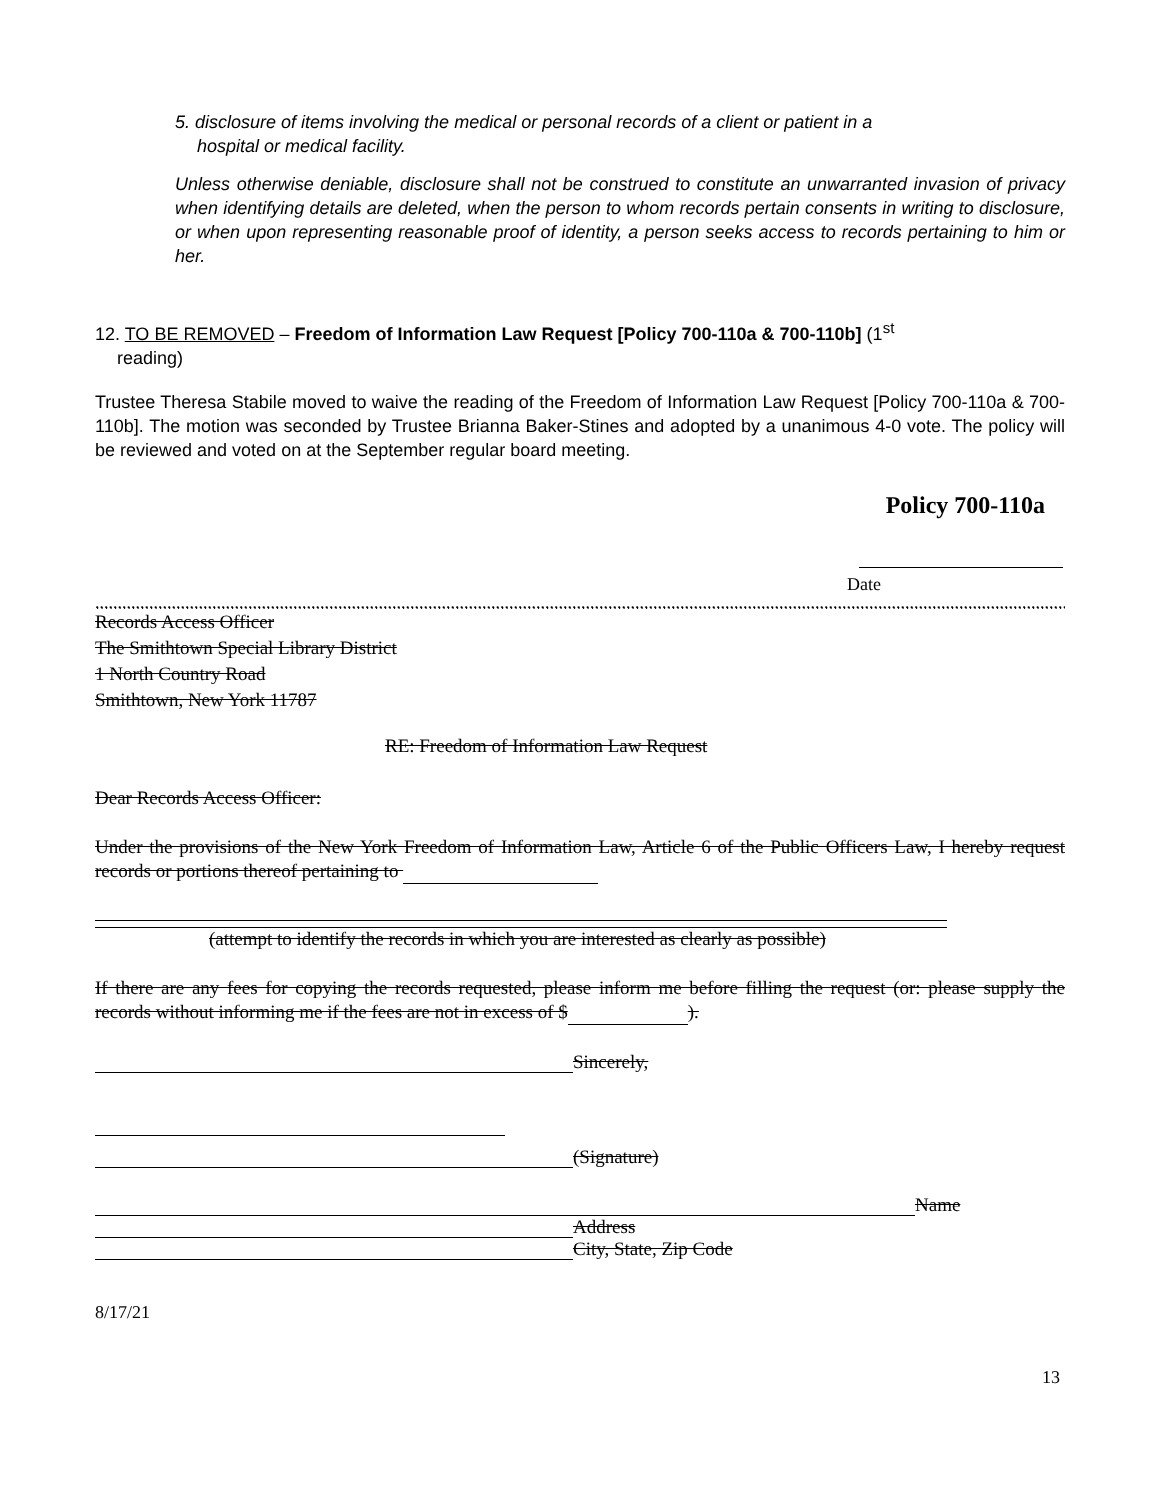5. disclosure of items involving the medical or personal records of a client or patient in a
hospital or medical facility.
Unless otherwise deniable, disclosure shall not be construed to constitute an unwarranted invasion of privacy when identifying details are deleted, when the person to whom records pertain consents in writing to disclosure, or when upon representing reasonable proof of identity, a person seeks access to records pertaining to him or her.
12. TO BE REMOVED – Freedom of Information Law Request [Policy 700-110a & 700-110b] (1<sup>st</sup>
reading)
Trustee Theresa Stabile moved to waive the reading of the Freedom of Information Law Request [Policy 700-110a & 700-110b]. The motion was seconded by Trustee Brianna Baker-Stines and adopted by a unanimous 4-0 vote. The policy will be reviewed and voted on at the September regular board meeting.
Policy 700-110a
Date
,,,,,,,,,,,,,,,,,,,,,,,,,,,,,,,,,,,,,,,,,,,,,,,,,,,,,,,,,,,,,,,,,,,,,,,,,,,,,,,,,,,,,,,,,,,,,,,,,,,,,,,,,,,,,,,,,,,,,,,,,,,,,,,,,,,,,,,,,,,,,,,,,,,,,,,,,,,,,,,,,,,,,,,,,,,,,,,,,,,,,,,,,,,,,,,,,,,,,,,,,,,,,,,,,,,,,,,,,,,,,,,,,,,,,,,,,,,,,,,,,,,,,,
Records Access Officer
The Smithtown Special Library District
1 North Country Road
Smithtown, New York 11787
RE: Freedom of Information Law Request
Dear Records Access Officer:
Under the provisions of the New York Freedom of Information Law, Article 6 of the Public Officers Law, I hereby request records or portions thereof pertaining to
(attempt to identify the records in which you are interested as clearly as possible)
If there are any fees for copying the records requested, please inform me before filling the request (or: please supply the records without informing me if the fees are not in excess of $ ).
Sincerely,
(Signature)
Name
Address
City, State, Zip Code
8/17/21
13